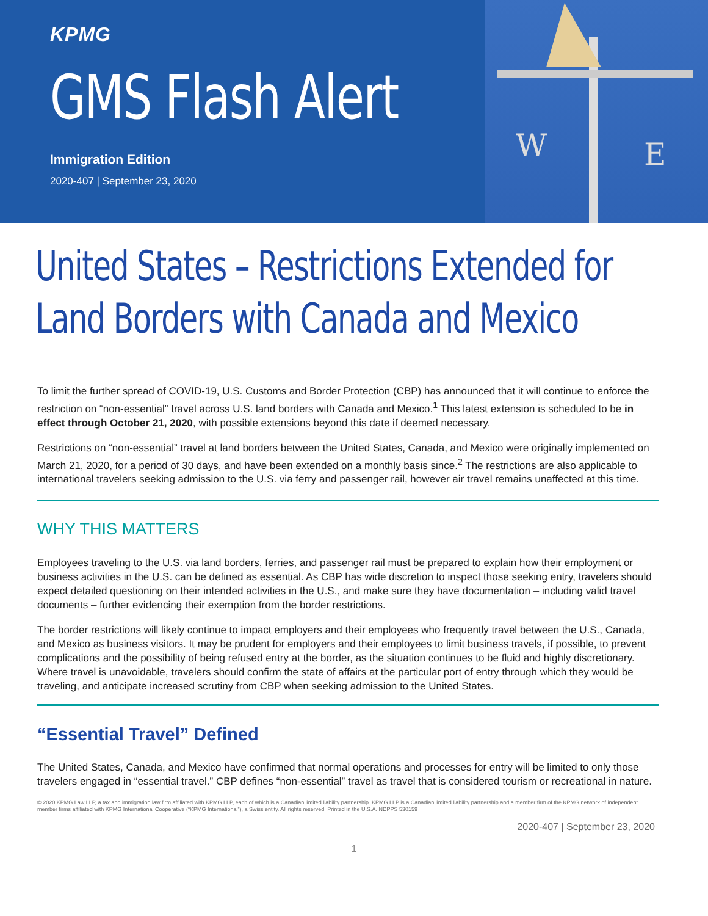W
E
KPMG
GMS Flash Alert
Immigration Edition
2020-407 | September 23, 2020
United States – Restrictions Extended for
Land Borders with Canada and Mexico
To limit the further spread of COVID-19, U.S. Customs and Border Protection (CBP) has announced that it will continue to enforce the restriction on “non-essential” travel across U.S. land borders with Canada and Mexico.<sup>1</sup> This latest extension is scheduled to be in effect through October 21, 2020, with possible extensions beyond this date if deemed necessary.
Restrictions on “non-essential” travel at land borders between the United States, Canada, and Mexico were originally implemented on March 21, 2020, for a period of 30 days, and have been extended on a monthly basis since.<sup>2</sup> The restrictions are also applicable to international travelers seeking admission to the U.S. via ferry and passenger rail, however air travel remains unaffected at this time.
WHY THIS MATTERS
Employees traveling to the U.S. via land borders, ferries, and passenger rail must be prepared to explain how their employment or business activities in the U.S. can be defined as essential. As CBP has wide discretion to inspect those seeking entry, travelers should expect detailed questioning on their intended activities in the U.S., and make sure they have documentation – including valid travel documents – further evidencing their exemption from the border restrictions.
The border restrictions will likely continue to impact employers and their employees who frequently travel between the U.S., Canada, and Mexico as business visitors. It may be prudent for employers and their employees to limit business travels, if possible, to prevent complications and the possibility of being refused entry at the border, as the situation continues to be fluid and highly discretionary. Where travel is unavoidable, travelers should confirm the state of affairs at the particular port of entry through which they would be traveling, and anticipate increased scrutiny from CBP when seeking admission to the United States.
“Essential Travel” Defined
The United States, Canada, and Mexico have confirmed that normal operations and processes for entry will be limited to only those travelers engaged in “essential travel.” CBP defines “non-essential” travel as travel that is considered tourism or recreational in nature.
© 2020 KPMG Law LLP, a tax and immigration law firm affiliated with KPMG LLP, each of which is a Canadian limited liability partnership. KPMG LLP is a Canadian limited liability partnership and a member firm of the KPMG network of independent member firms affiliated with KPMG International Cooperative (“KPMG International”), a Swiss entity. All rights reserved. Printed in the U.S.A. NDPPS 530159
2020-407 | September 23, 2020
1